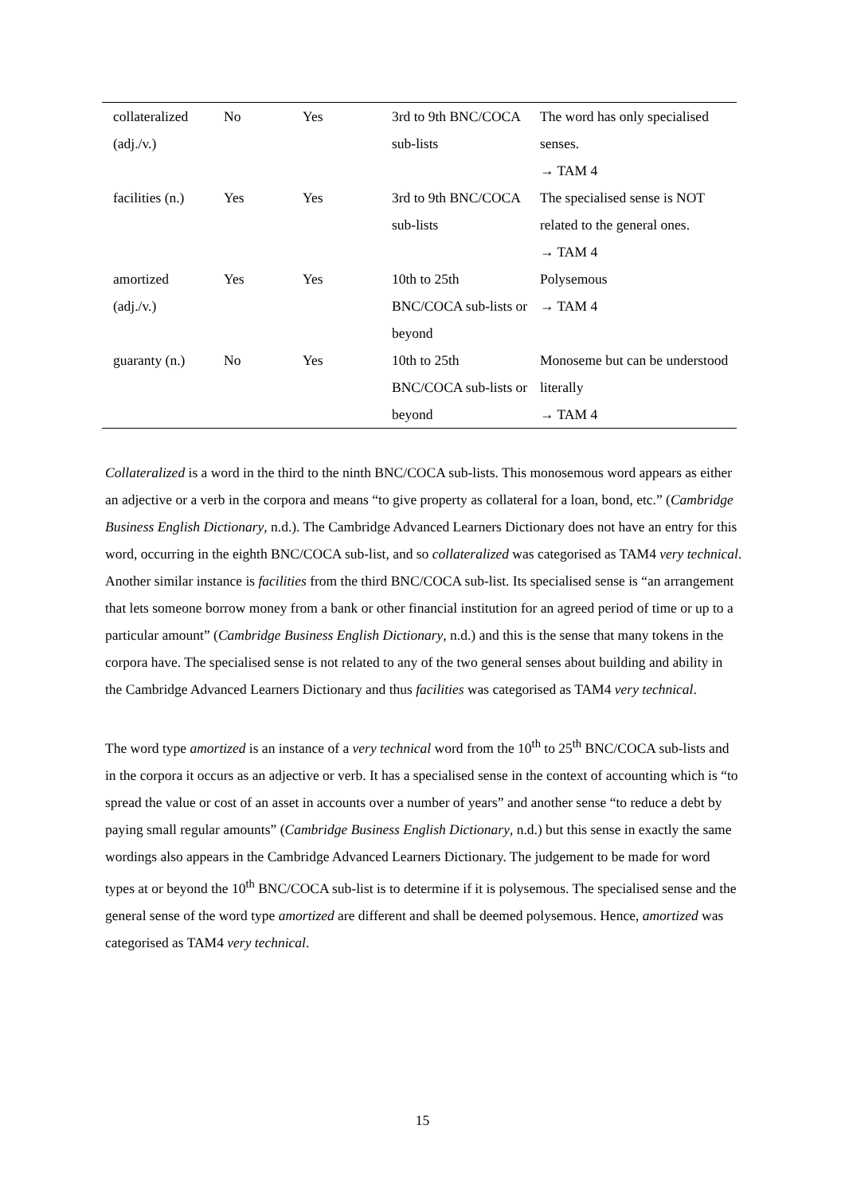| collateralized (adj./v.) | No | Yes | 3rd to 9th BNC/COCA sub-lists | The word has only specialised senses. → TAM 4 |
| facilities (n.) | Yes | Yes | 3rd to 9th BNC/COCA sub-lists | The specialised sense is NOT related to the general ones. → TAM 4 |
| amortized (adj./v.) | Yes | Yes | 10th to 25th BNC/COCA sub-lists or beyond | Polysemous → TAM 4 |
| guaranty (n.) | No | Yes | 10th to 25th BNC/COCA sub-lists or beyond | Monoseme but can be understood literally → TAM 4 |
Collateralized is a word in the third to the ninth BNC/COCA sub-lists. This monosemous word appears as either an adjective or a verb in the corpora and means “to give property as collateral for a loan, bond, etc.” (Cambridge Business English Dictionary, n.d.). The Cambridge Advanced Learners Dictionary does not have an entry for this word, occurring in the eighth BNC/COCA sub-list, and so collateralized was categorised as TAM4 very technical. Another similar instance is facilities from the third BNC/COCA sub-list. Its specialised sense is “an arrangement that lets someone borrow money from a bank or other financial institution for an agreed period of time or up to a particular amount” (Cambridge Business English Dictionary, n.d.) and this is the sense that many tokens in the corpora have. The specialised sense is not related to any of the two general senses about building and ability in the Cambridge Advanced Learners Dictionary and thus facilities was categorised as TAM4 very technical.
The word type amortized is an instance of a very technical word from the 10<sup>th</sup> to 25<sup>th</sup> BNC/COCA sub-lists and in the corpora it occurs as an adjective or verb. It has a specialised sense in the context of accounting which is “to spread the value or cost of an asset in accounts over a number of years” and another sense “to reduce a debt by paying small regular amounts” (Cambridge Business English Dictionary, n.d.) but this sense in exactly the same wordings also appears in the Cambridge Advanced Learners Dictionary. The judgement to be made for word types at or beyond the 10<sup>th</sup> BNC/COCA sub-list is to determine if it is polysemous. The specialised sense and the general sense of the word type amortized are different and shall be deemed polysemous. Hence, amortized was categorised as TAM4 very technical.
15